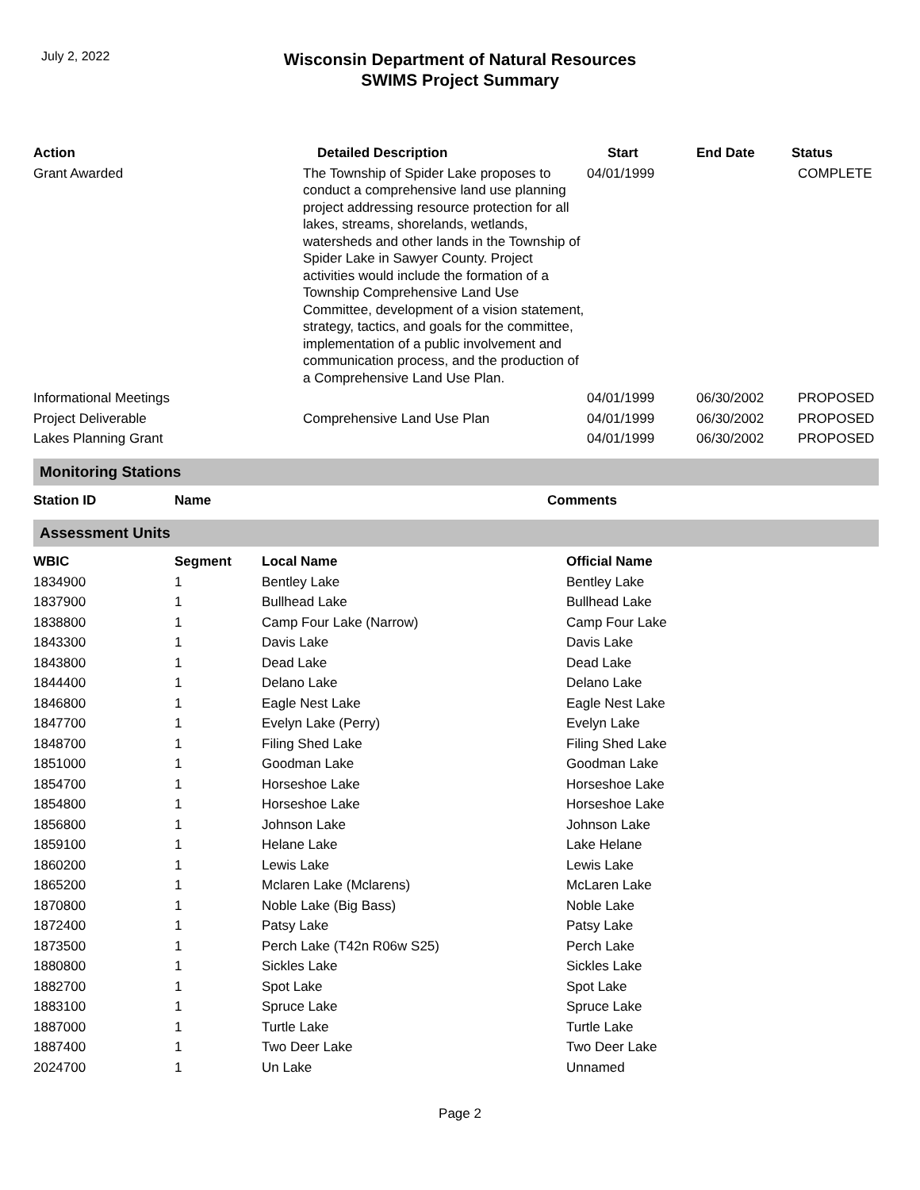July 2, 2022
Wisconsin Department of Natural Resources
SWIMS Project Summary
| Action | Detailed Description | Start | End Date | Status |
| --- | --- | --- | --- | --- |
| Grant Awarded | The Township of Spider Lake proposes to conduct a comprehensive land use planning project addressing resource protection for all lakes, streams, shorelands, wetlands, watersheds and other lands in the Township of Spider Lake in Sawyer County. Project activities would include the formation of a Township Comprehensive Land Use Committee, development of a vision statement, strategy, tactics, and goals for the committee, implementation of a public involvement and communication process, and the production of a Comprehensive Land Use Plan. | 04/01/1999 | | COMPLETE |
| Informational Meetings | | 04/01/1999 | 06/30/2002 | PROPOSED |
| Project Deliverable | Comprehensive Land Use Plan | 04/01/1999 | 06/30/2002 | PROPOSED |
| Lakes Planning Grant | | 04/01/1999 | 06/30/2002 | PROPOSED |
Monitoring Stations
| Station ID | Name | Comments |
| --- | --- | --- |
Assessment Units
| WBIC | Segment | Local Name | Official Name |
| --- | --- | --- | --- |
| 1834900 | 1 | Bentley Lake | Bentley Lake |
| 1837900 | 1 | Bullhead Lake | Bullhead Lake |
| 1838800 | 1 | Camp Four Lake (Narrow) | Camp Four Lake |
| 1843300 | 1 | Davis Lake | Davis Lake |
| 1843800 | 1 | Dead Lake | Dead Lake |
| 1844400 | 1 | Delano Lake | Delano Lake |
| 1846800 | 1 | Eagle Nest Lake | Eagle Nest Lake |
| 1847700 | 1 | Evelyn Lake (Perry) | Evelyn Lake |
| 1848700 | 1 | Filing Shed Lake | Filing Shed Lake |
| 1851000 | 1 | Goodman Lake | Goodman Lake |
| 1854700 | 1 | Horseshoe Lake | Horseshoe Lake |
| 1854800 | 1 | Horseshoe Lake | Horseshoe Lake |
| 1856800 | 1 | Johnson Lake | Johnson Lake |
| 1859100 | 1 | Helane Lake | Lake Helane |
| 1860200 | 1 | Lewis Lake | Lewis Lake |
| 1865200 | 1 | Mclaren Lake (Mclarens) | McLaren Lake |
| 1870800 | 1 | Noble Lake (Big Bass) | Noble Lake |
| 1872400 | 1 | Patsy Lake | Patsy Lake |
| 1873500 | 1 | Perch Lake (T42n R06w S25) | Perch Lake |
| 1880800 | 1 | Sickles Lake | Sickles Lake |
| 1882700 | 1 | Spot Lake | Spot Lake |
| 1883100 | 1 | Spruce Lake | Spruce Lake |
| 1887000 | 1 | Turtle Lake | Turtle Lake |
| 1887400 | 1 | Two Deer Lake | Two Deer Lake |
| 2024700 | 1 | Un Lake | Unnamed |
Page 2